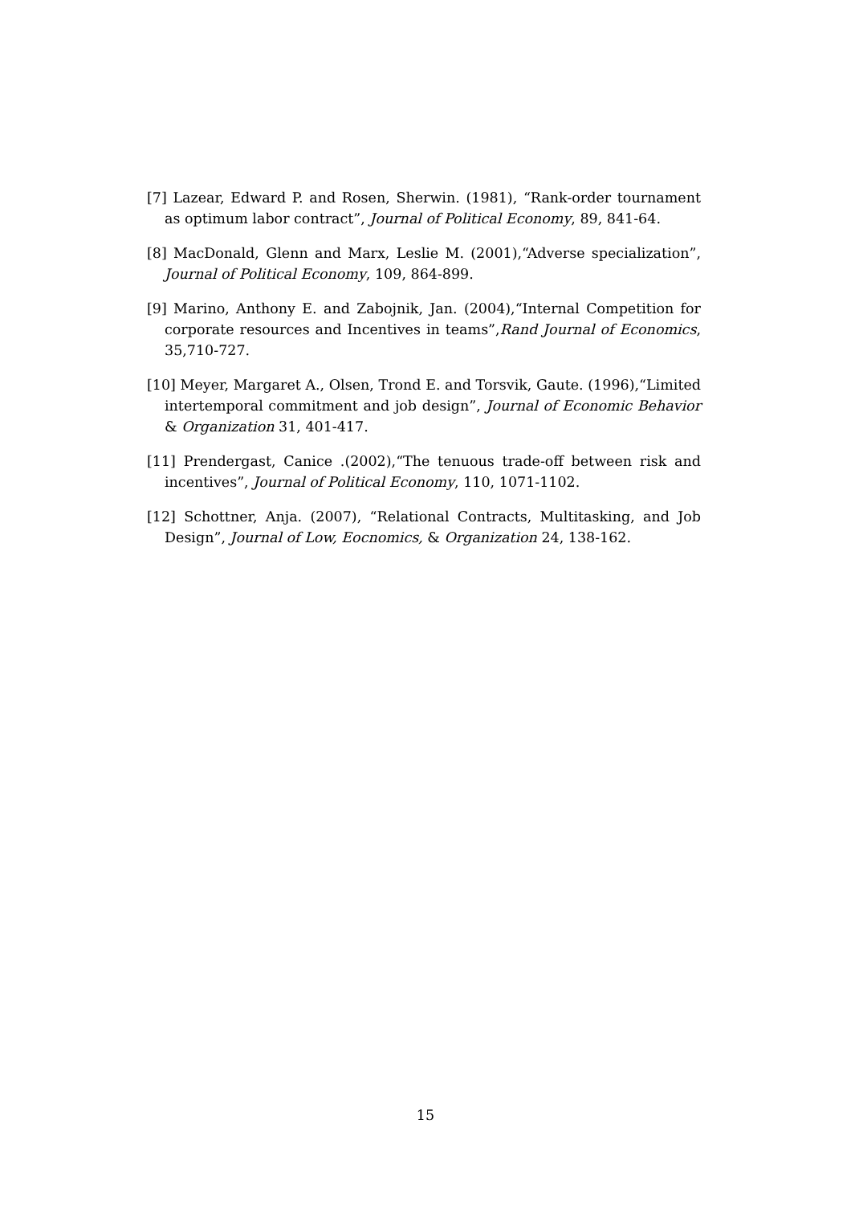[7] Lazear, Edward P. and Rosen, Sherwin. (1981), “Rank-order tournament as optimum labor contract”, Journal of Political Economy, 89, 841-64.
[8] MacDonald, Glenn and Marx, Leslie M. (2001),“Adverse specialization”, Journal of Political Economy, 109, 864-899.
[9] Marino, Anthony E. and Zabojnik, Jan. (2004),“Internal Competition for corporate resources and Incentives in teams”,Rand Journal of Economics, 35,710-727.
[10] Meyer, Margaret A., Olsen, Trond E. and Torsvik, Gaute. (1996),“Limited intertemporal commitment and job design”, Journal of Economic Behavior & Organization 31, 401-417.
[11] Prendergast, Canice .(2002),“The tenuous trade-off between risk and incentives”, Journal of Political Economy, 110, 1071-1102.
[12] Schottner, Anja. (2007), “Relational Contracts, Multitasking, and Job Design”, Journal of Low, Eocnomics, & Organization 24, 138-162.
15